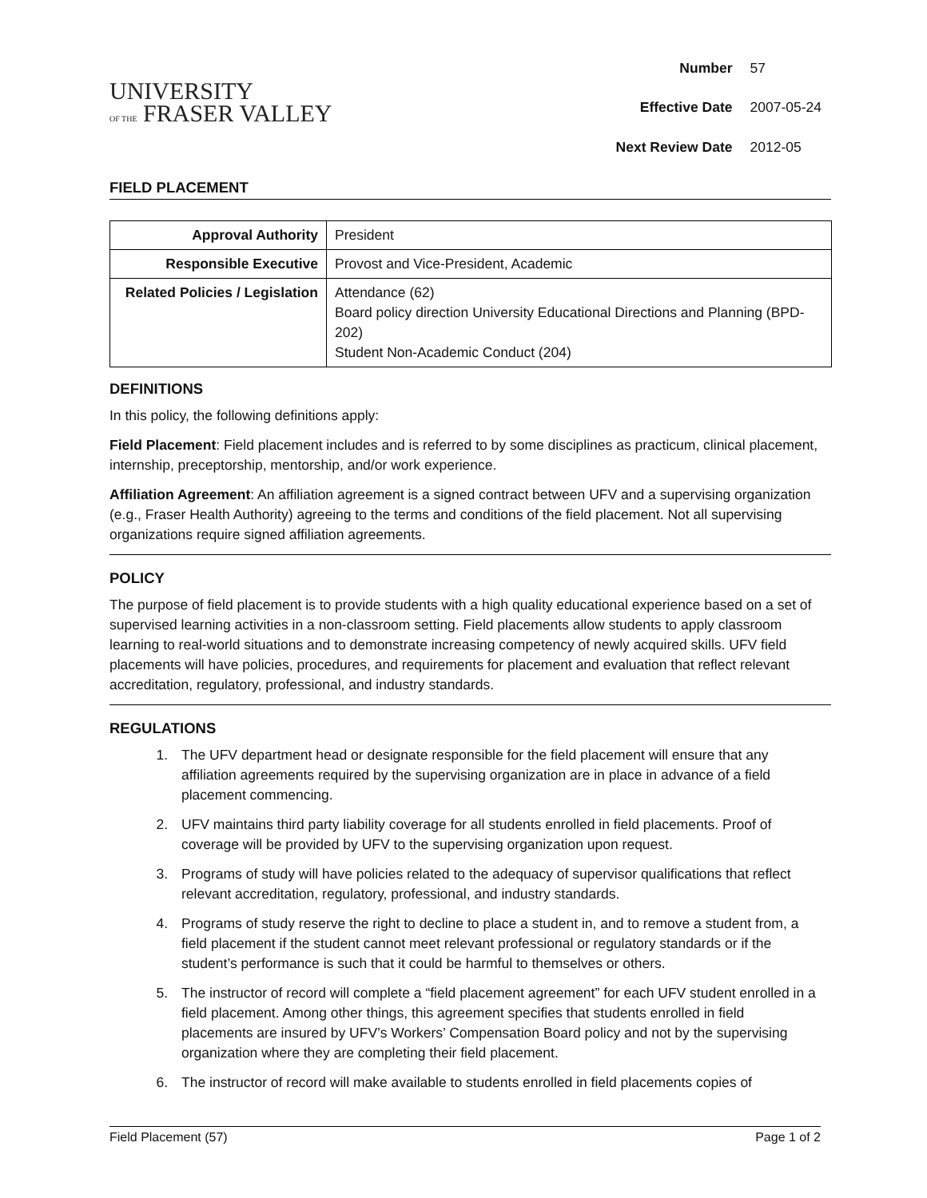UNIVERSITY
OF THE FRASER VALLEY
| Number | 57 |
| Effective Date | 2007-05-24 |
| Next Review Date | 2012-05 |
FIELD PLACEMENT
| Approval Authority | President |
| Responsible Executive | Provost and Vice-President, Academic |
| Related Policies / Legislation | Attendance (62) Board policy direction University Educational Directions and Planning (BPD-202) Student Non-Academic Conduct (204) |
DEFINITIONS
In this policy, the following definitions apply:
Field Placement: Field placement includes and is referred to by some disciplines as practicum, clinical placement, internship, preceptorship, mentorship, and/or work experience.
Affiliation Agreement: An affiliation agreement is a signed contract between UFV and a supervising organization (e.g., Fraser Health Authority) agreeing to the terms and conditions of the field placement. Not all supervising organizations require signed affiliation agreements.
POLICY
The purpose of field placement is to provide students with a high quality educational experience based on a set of supervised learning activities in a non-classroom setting. Field placements allow students to apply classroom learning to real-world situations and to demonstrate increasing competency of newly acquired skills. UFV field placements will have policies, procedures, and requirements for placement and evaluation that reflect relevant accreditation, regulatory, professional, and industry standards.
REGULATIONS
1. The UFV department head or designate responsible for the field placement will ensure that any affiliation agreements required by the supervising organization are in place in advance of a field placement commencing.
2. UFV maintains third party liability coverage for all students enrolled in field placements. Proof of coverage will be provided by UFV to the supervising organization upon request.
3. Programs of study will have policies related to the adequacy of supervisor qualifications that reflect relevant accreditation, regulatory, professional, and industry standards.
4. Programs of study reserve the right to decline to place a student in, and to remove a student from, a field placement if the student cannot meet relevant professional or regulatory standards or if the student’s performance is such that it could be harmful to themselves or others.
5. The instructor of record will complete a “field placement agreement” for each UFV student enrolled in a field placement. Among other things, this agreement specifies that students enrolled in field placements are insured by UFV’s Workers’ Compensation Board policy and not by the supervising organization where they are completing their field placement.
6. The instructor of record will make available to students enrolled in field placements copies of
Field Placement (57) Page 1 of 2